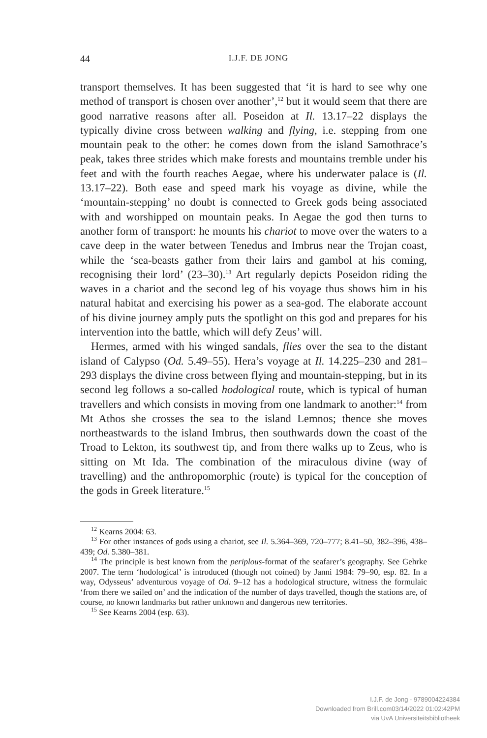44
I.J.F. DE JONG
transport themselves. It has been suggested that ‘it is hard to see why one method of transport is chosen over another’,<sup>12</sup> but it would seem that there are good narrative reasons after all. Poseidon at Il. 13.17–22 displays the typically divine cross between walking and flying, i.e. stepping from one mountain peak to the other: he comes down from the island Samothrace’s peak, takes three strides which make forests and mountains tremble under his feet and with the fourth reaches Aegae, where his underwater palace is (Il. 13.17–22). Both ease and speed mark his voyage as divine, while the ‘mountain-stepping’ no doubt is connected to Greek gods being associated with and worshipped on mountain peaks. In Aegae the god then turns to another form of transport: he mounts his chariot to move over the waters to a cave deep in the water between Tenedus and Imbrus near the Trojan coast, while the ‘sea-beasts gather from their lairs and gambol at his coming, recognising their lord’ (23–30).<sup>13</sup> Art regularly depicts Poseidon riding the waves in a chariot and the second leg of his voyage thus shows him in his natural habitat and exercising his power as a sea-god. The elaborate account of his divine journey amply puts the spotlight on this god and prepares for his intervention into the battle, which will defy Zeus’ will.
Hermes, armed with his winged sandals, flies over the sea to the distant island of Calypso (Od. 5.49–55). Hera’s voyage at Il. 14.225–230 and 281–293 displays the divine cross between flying and mountain-stepping, but in its second leg follows a so-called hodological route, which is typical of human travellers and which consists in moving from one landmark to another:<sup>14</sup> from Mt Athos she crosses the sea to the island Lemnos; thence she moves northeastwards to the island Imbrus, then southwards down the coast of the Troad to Lekton, its southwest tip, and from there walks up to Zeus, who is sitting on Mt Ida. The combination of the miraculous divine (way of travelling) and the anthropomorphic (route) is typical for the conception of the gods in Greek literature.<sup>15</sup>
<sup>12</sup> Kearns 2004: 63.
<sup>13</sup> For other instances of gods using a chariot, see Il. 5.364–369, 720–777; 8.41–50, 382–396, 438–439; Od. 5.380–381.
<sup>14</sup> The principle is best known from the periplous-format of the seafarer’s geography. See Gehrke 2007. The term ‘hodological’ is introduced (though not coined) by Janni 1984: 79–90, esp. 82. In a way, Odysseus’ adventurous voyage of Od. 9–12 has a hodological structure, witness the formulaic ‘from there we sailed on’ and the indication of the number of days travelled, though the stations are, of course, no known landmarks but rather unknown and dangerous new territories.
<sup>15</sup> See Kearns 2004 (esp. 63).
I.J.F. de Jong - 9789004224384
Downloaded from Brill.com03/14/2022 01:02:42PM
via UvA Universiteitsbibliotheek